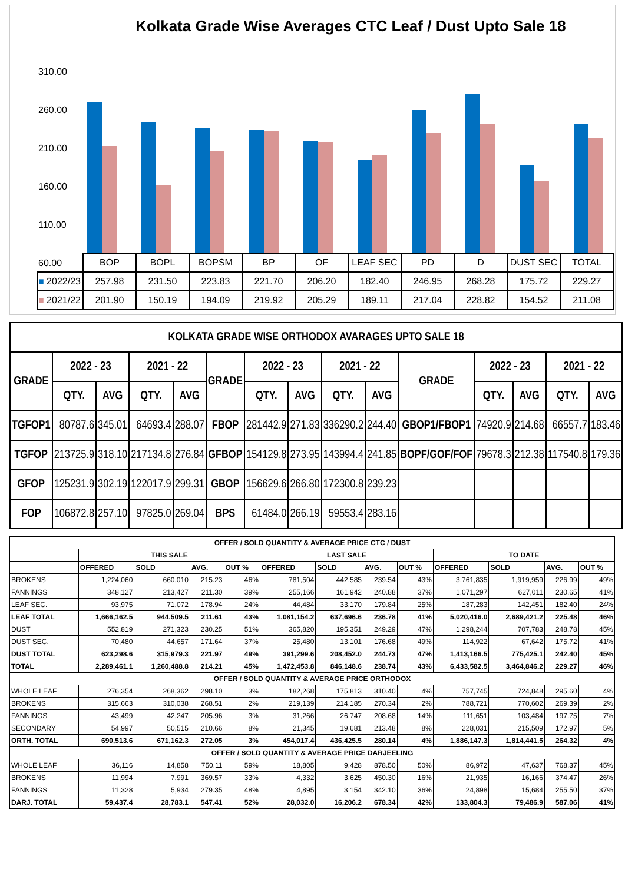Kolkata Grade Wise Averages CTC Leaf / Dust Upto Sale 18
310.00
260.00
210.00
160.00
110.00
60.00
| | BOP | BOPL | BOPSM | BP | OF | LEAF SEC | PD | D | DUST SEC | TOTAL |
| ■ 2022/23 | 257.98 | 231.50 | 223.83 | 221.70 | 206.20 | 182.40 | 246.95 | 268.28 | 175.72 | 229.27 |
| ■ 2021/22 | 201.90 | 150.19 | 194.09 | 219.92 | 205.29 | 189.11 | 217.04 | 228.82 | 154.52 | 211.08 |
| KOLKATA GRADE WISE ORTHODOX AVARAGES UPTO SALE 18 | | | | | | | | | | | | | | |
| --- | --- | --- | --- | --- | --- | --- | --- | --- | --- | --- | --- | --- | --- | --- |
| GRADE | 2022 - 23 | | 2021 - 22 | | GRADE | 2022 - 23 | | 2021 - 22 | | GRADE | 2022 - 23 | | 2021 - 22 | |
| | QTY. | AVG | QTY. | AVG | | QTY. | AVG | QTY. | AVG | | QTY. | AVG | QTY. | AVG |
| TGFOP1 | 80787.6 | 345.01 | 64693.4 | 288.07 | FBOP | 281442.9 | 271.83 | 336290.2 | 244.40 | GBOP1/FBOP1 | 74920.9 | 214.68 | 66557.7 | 183.46 |
| TGFOP | 213725.9 | 318.10 | 217134.8 | 276.84 | GFBOP | 154129.8 | 273.95 | 143994.4 | 241.85 | BOPF/GOF/FOF | 79678.3 | 212.38 | 117540.8 | 179.36 |
| GFOP | 125231.9 | 302.19 | 122017.9 | 299.31 | GBOP | 156629.6 | 266.80 | 172300.8 | 239.23 | | | | | |
| FOP | 106872.8 | 257.10 | 97825.0 | 269.04 | BPS | 61484.0 | 266.19 | 59553.4 | 283.16 | | | | | |
| OFFER / SOLD QUANTITY & AVERAGE PRICE CTC / DUST | | | | | | | | | | | | |
| --- | --- | --- | --- | --- | --- | --- | --- | --- | --- | --- | --- | --- |
| | THIS SALE | | | | LAST SALE | | | | TO DATE | | | |
| | OFFERED | SOLD | AVG. | OUT % | OFFERED | SOLD | AVG. | OUT % | OFFERED | SOLD | AVG. | OUT % |
| BROKENS | 1,224,060 | 660,010 | 215.23 | 46% | 781,504 | 442,585 | 239.54 | 43% | 3,761,835 | 1,919,959 | 226.99 | 49% |
| FANNINGS | 348,127 | 213,427 | 211.30 | 39% | 255,166 | 161,942 | 240.88 | 37% | 1,071,297 | 627,011 | 230.65 | 41% |
| LEAF SEC. | 93,975 | 71,072 | 178.94 | 24% | 44,484 | 33,170 | 179.84 | 25% | 187,283 | 142,451 | 182.40 | 24% |
| LEAF TOTAL | 1,666,162.5 | 944,509.5 | 211.61 | 43% | 1,081,154.2 | 637,696.6 | 236.78 | 41% | 5,020,416.0 | 2,689,421.2 | 225.48 | 46% |
| DUST | 552,819 | 271,323 | 230.25 | 51% | 365,820 | 195,351 | 249.29 | 47% | 1,298,244 | 707,783 | 248.78 | 45% |
| DUST SEC. | 70,480 | 44,657 | 171.64 | 37% | 25,480 | 13,101 | 176.68 | 49% | 114,922 | 67,642 | 175.72 | 41% |
| DUST TOTAL | 623,298.6 | 315,979.3 | 221.97 | 49% | 391,299.6 | 208,452.0 | 244.73 | 47% | 1,413,166.5 | 775,425.1 | 242.40 | 45% |
| TOTAL | 2,289,461.1 | 1,260,488.8 | 214.21 | 45% | 1,472,453.8 | 846,148.6 | 238.74 | 43% | 6,433,582.5 | 3,464,846.2 | 229.27 | 46% |
| OFFER / SOLD QUANTITY & AVERAGE PRICE ORTHODOX | | | | | | | | | | | | |
| WHOLE LEAF | 276,354 | 268,362 | 298.10 | 3% | 182,268 | 175,813 | 310.40 | 4% | 757,745 | 724,848 | 295.60 | 4% |
| BROKENS | 315,663 | 310,038 | 268.51 | 2% | 219,139 | 214,185 | 270.34 | 2% | 788,721 | 770,602 | 269.39 | 2% |
| FANNINGS | 43,499 | 42,247 | 205.96 | 3% | 31,266 | 26,747 | 208.68 | 14% | 111,651 | 103,484 | 197.75 | 7% |
| SECONDARY | 54,997 | 50,515 | 210.66 | 8% | 21,345 | 19,681 | 213.48 | 8% | 228,031 | 215,509 | 172.97 | 5% |
| ORTH. TOTAL | 690,513.6 | 671,162.3 | 272.05 | 3% | 454,017.4 | 436,425.5 | 280.14 | 4% | 1,886,147.3 | 1,814,441.5 | 264.32 | 4% |
| OFFER / SOLD QUANTITY & AVERAGE PRICE DARJEELING | | | | | | | | | | | | |
| WHOLE LEAF | 36,116 | 14,858 | 750.11 | 59% | 18,805 | 9,428 | 878.50 | 50% | 86,972 | 47,637 | 768.37 | 45% |
| BROKENS | 11,994 | 7,991 | 369.57 | 33% | 4,332 | 3,625 | 450.30 | 16% | 21,935 | 16,166 | 374.47 | 26% |
| FANNINGS | 11,328 | 5,934 | 279.35 | 48% | 4,895 | 3,154 | 342.10 | 36% | 24,898 | 15,684 | 255.50 | 37% |
| DARJ. TOTAL | 59,437.4 | 28,783.1 | 547.41 | 52% | 28,032.0 | 16,206.2 | 678.34 | 42% | 133,804.3 | 79,486.9 | 587.06 | 41% |